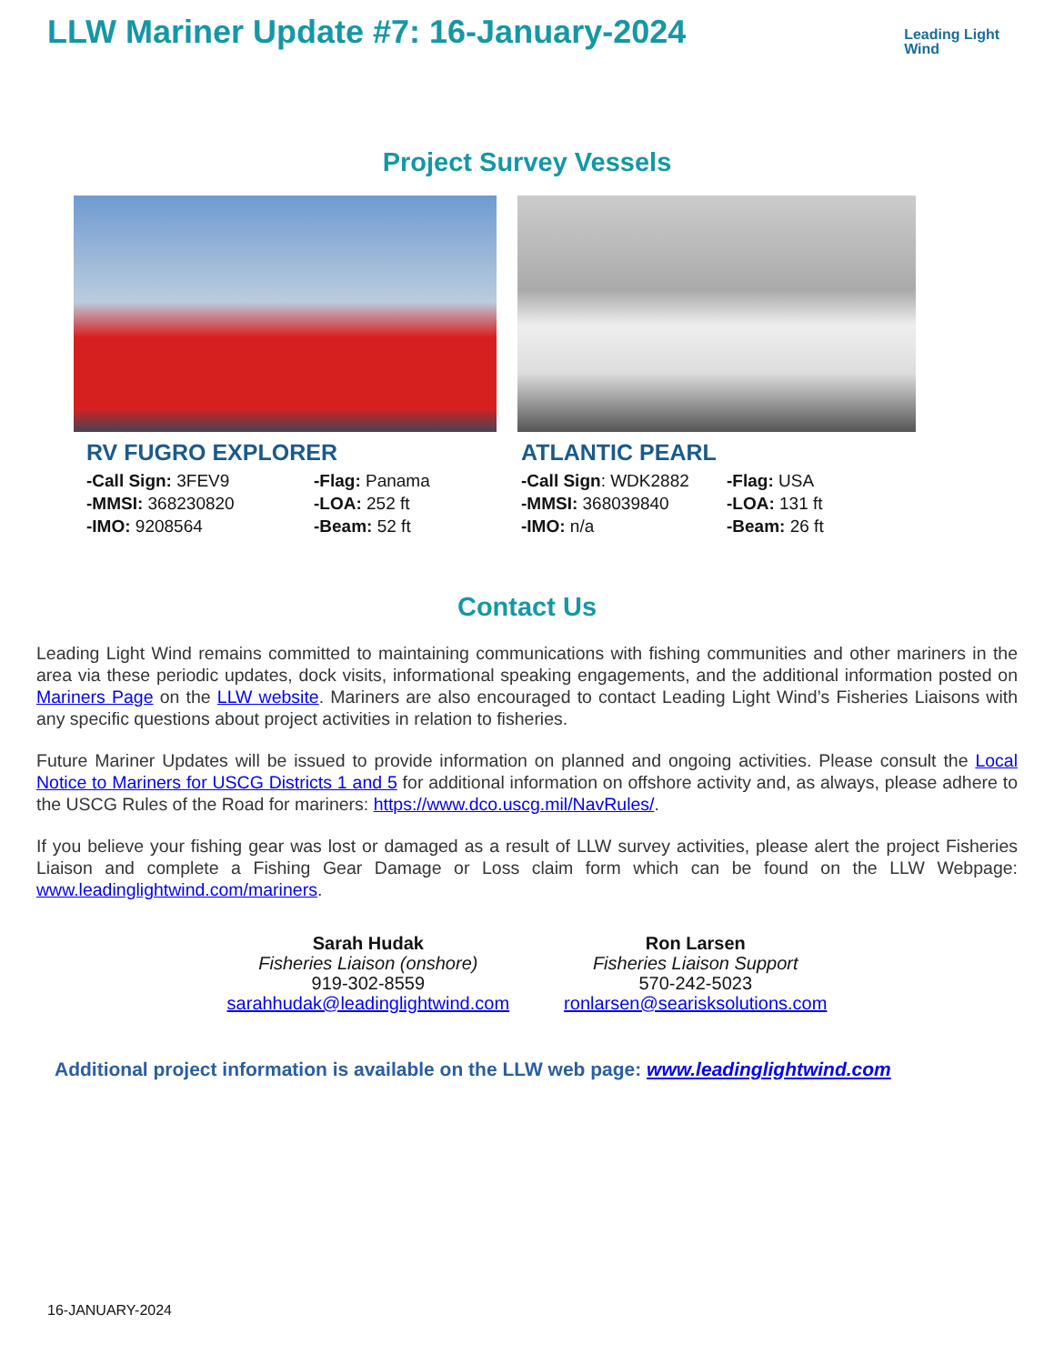LLW Mariner Update #7: 16-January-2024
Leading Light
Wind
Project Survey Vessels
RV FUGRO EXPLORER
-Call Sign: 3FEV9
-Flag: Panama
-MMSI: 368230820
-LOA: 252 ft
-IMO: 9208564
-Beam: 52 ft
ATLANTIC PEARL
-Call Sign: WDK2882
-Flag: USA
-MMSI: 368039840
-LOA: 131 ft
-IMO: n/a
-Beam: 26 ft
Contact Us
Leading Light Wind remains committed to maintaining communications with fishing communities and other mariners in the area via these periodic updates, dock visits, informational speaking engagements, and the additional information posted on Mariners Page on the LLW website. Mariners are also encouraged to contact Leading Light Wind’s Fisheries Liaisons with any specific questions about project activities in relation to fisheries.
Future Mariner Updates will be issued to provide information on planned and ongoing activities. Please consult the Local Notice to Mariners for USCG Districts 1 and 5 for additional information on offshore activity and, as always, please adhere to the USCG Rules of the Road for mariners: https://www.dco.uscg.mil/NavRules/.
If you believe your fishing gear was lost or damaged as a result of LLW survey activities, please alert the project Fisheries Liaison and complete a Fishing Gear Damage or Loss claim form which can be found on the LLW Webpage: www.leadinglightwind.com/mariners.
Sarah Hudak
Fisheries Liaison (onshore)
919-302-8559
sarahhudak@leadinglightwind.com
Ron Larsen
Fisheries Liaison Support
570-242-5023
ronlarsen@searisksolutions.com
Additional project information is available on the LLW web page: www.leadinglightwind.com
16-JANUARY-2024